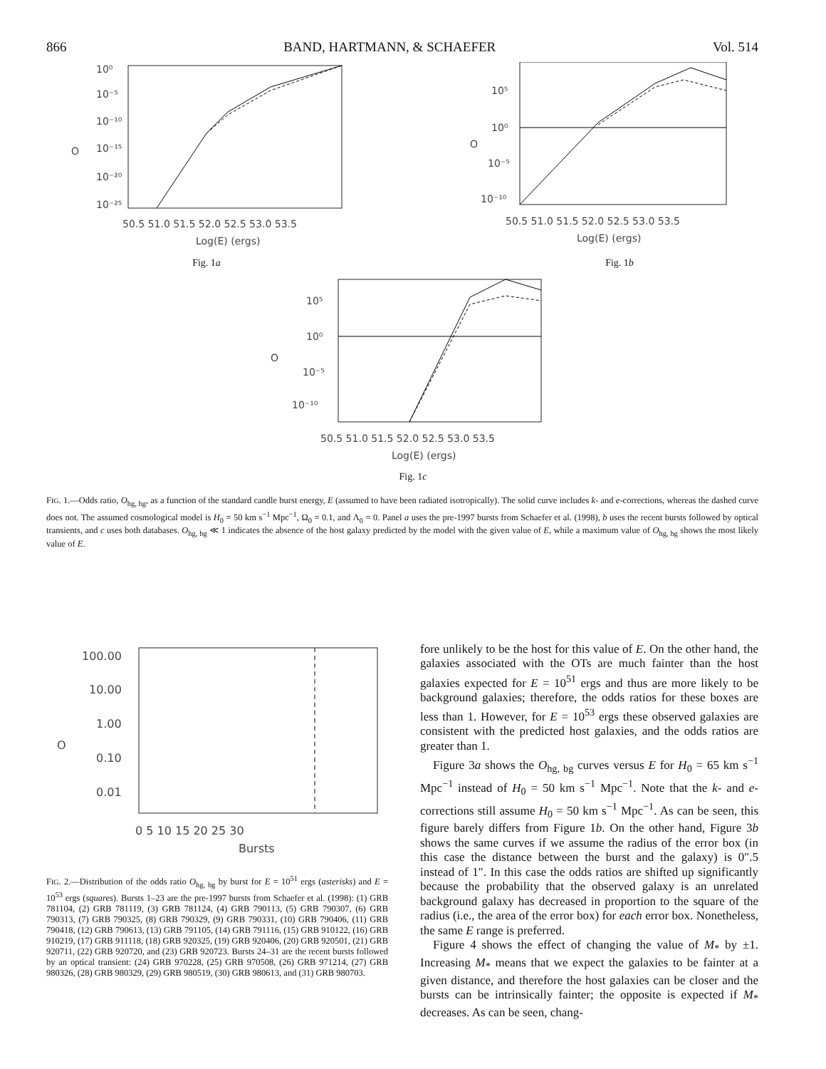866 BAND, HARTMANN, & SCHAEFER Vol. 514
10⁰
10⁻⁵
10⁻¹⁰
10⁻¹⁵
10⁻²⁰
10⁻²⁵
O
50.5 51.0 51.5 52.0 52.5 53.0 53.5
Log(E) (ergs)
Fig. 1a
10⁵
10⁰
10⁻⁵
10⁻¹⁰
O
50.5 51.0 51.5 52.0 52.5 53.0 53.5
Log(E) (ergs)
Fig. 1b
10⁵
10⁰
10⁻⁵
10⁻¹⁰
O
50.5 51.0 51.5 52.0 52.5 53.0 53.5
Log(E) (ergs)
Fig. 1c
FIG. 1.—Odds ratio, O<sub>hg, bg</sub>, as a function of the standard candle burst energy, E (assumed to have been radiated isotropically). The solid curve includes k- and e-corrections, whereas the dashed curve does not. The assumed cosmological model is H<sub>0</sub> = 50 km s<sup>−1</sup> Mpc<sup>−1</sup>, Ω<sub>0</sub> = 0.1, and Λ<sub>0</sub> = 0. Panel a uses the pre-1997 bursts from Schaefer et al. (1998), b uses the recent bursts followed by optical transients, and c uses both databases. O<sub>hg, bg</sub> ≪ 1 indicates the absence of the host galaxy predicted by the model with the given value of E, while a maximum value of O<sub>hg, bg</sub> shows the most likely value of E.
100.00
10.00
1.00
0.10
0.01
O
0 5 10 15 20 25 30
Bursts
FIG. 2.—Distribution of the odds ratio O<sub>hg, bg</sub> by burst for E = 10<sup>51</sup> ergs (asterisks) and E = 10<sup>53</sup> ergs (squares). Bursts 1–23 are the pre-1997 bursts from Schaefer et al. (1998): (1) GRB 781104, (2) GRB 781119, (3) GRB 781124, (4) GRB 790113, (5) GRB 790307, (6) GRB 790313, (7) GRB 790325, (8) GRB 790329, (9) GRB 790331, (10) GRB 790406, (11) GRB 790418, (12) GRB 790613, (13) GRB 791105, (14) GRB 791116, (15) GRB 910122, (16) GRB 910219, (17) GRB 911118, (18) GRB 920325, (19) GRB 920406, (20) GRB 920501, (21) GRB 920711, (22) GRB 920720, and (23) GRB 920723. Bursts 24–31 are the recent bursts followed by an optical transient: (24) GRB 970228, (25) GRB 970508, (26) GRB 971214, (27) GRB 980326, (28) GRB 980329, (29) GRB 980519, (30) GRB 980613, and (31) GRB 980703.
fore unlikely to be the host for this value of E. On the other hand, the galaxies associated with the OTs are much fainter than the host galaxies expected for E = 10<sup>51</sup> ergs and thus are more likely to be background galaxies; therefore, the odds ratios for these boxes are less than 1. However, for E = 10<sup>53</sup> ergs these observed galaxies are consistent with the predicted host galaxies, and the odds ratios are greater than 1.
Figure 3a shows the O<sub>hg, bg</sub> curves versus E for H<sub>0</sub> = 65 km s<sup>−1</sup> Mpc<sup>−1</sup> instead of H<sub>0</sub> = 50 km s<sup>−1</sup> Mpc<sup>−1</sup>. Note that the k- and e-corrections still assume H<sub>0</sub> = 50 km s<sup>−1</sup> Mpc<sup>−1</sup>. As can be seen, this figure barely differs from Figure 1b. On the other hand, Figure 3b shows the same curves if we assume the radius of the error box (in this case the distance between the burst and the galaxy) is 0″.5 instead of 1″. In this case the odds ratios are shifted up significantly because the probability that the observed galaxy is an unrelated background galaxy has decreased in proportion to the square of the radius (i.e., the area of the error box) for each error box. Nonetheless, the same E range is preferred.
Figure 4 shows the effect of changing the value of M<sub>*</sub> by ±1. Increasing M<sub>*</sub> means that we expect the galaxies to be fainter at a given distance, and therefore the host galaxies can be closer and the bursts can be intrinsically fainter; the opposite is expected if M<sub>*</sub> decreases. As can be seen, chang-